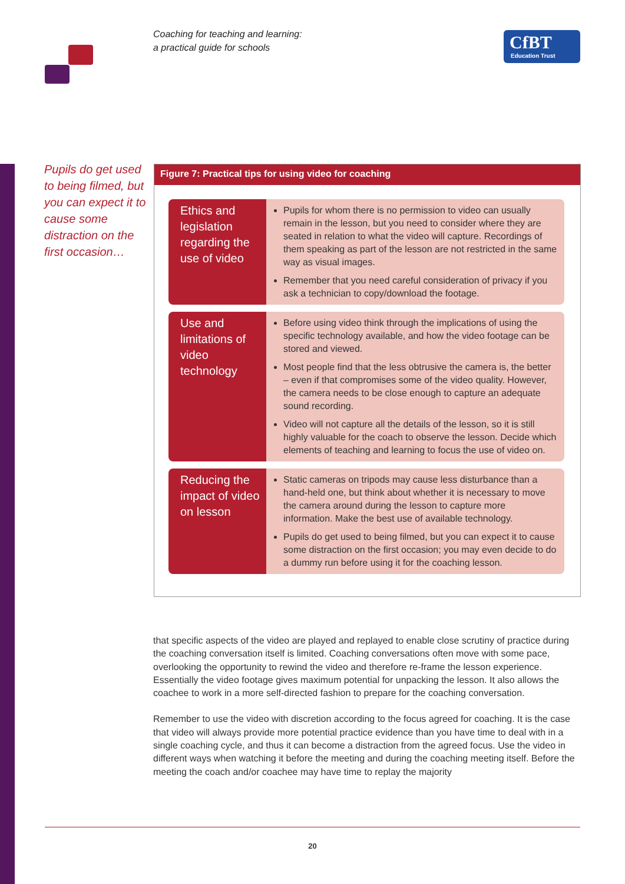Coaching for teaching and learning:
a practical guide for schools
CfBT
Education Trust
Pupils do get used to being filmed, but you can expect it to cause some distraction on the first occasion…
Figure 7: Practical tips for using video for coaching
| Ethics and legislation regarding the use of video | Pupils for whom there is no permission to video can usually remain in the lesson, but you need to consider where they are seated in relation to what the video will capture. Recordings of them speaking as part of the lesson are not restricted in the same way as visual images. Remember that you need careful consideration of privacy if you ask a technician to copy/download the footage. |
| Use and limitations of video technology | Before using video think through the implications of using the specific technology available, and how the video footage can be stored and viewed. Most people find that the less obtrusive the camera is, the better – even if that compromises some of the video quality. However, the camera needs to be close enough to capture an adequate sound recording. Video will not capture all the details of the lesson, so it is still highly valuable for the coach to observe the lesson. Decide which elements of teaching and learning to focus the use of video on. |
| Reducing the impact of video on lesson | Static cameras on tripods may cause less disturbance than a hand-held one, but think about whether it is necessary to move the camera around during the lesson to capture more information. Make the best use of available technology. Pupils do get used to being filmed, but you can expect it to cause some distraction on the first occasion; you may even decide to do a dummy run before using it for the coaching lesson. |
that specific aspects of the video are played and replayed to enable close scrutiny of practice during the coaching conversation itself is limited. Coaching conversations often move with some pace, overlooking the opportunity to rewind the video and therefore re-frame the lesson experience. Essentially the video footage gives maximum potential for unpacking the lesson. It also allows the coachee to work in a more self-directed fashion to prepare for the coaching conversation.
Remember to use the video with discretion according to the focus agreed for coaching. It is the case that video will always provide more potential practice evidence than you have time to deal with in a single coaching cycle, and thus it can become a distraction from the agreed focus. Use the video in different ways when watching it before the meeting and during the coaching meeting itself. Before the meeting the coach and/or coachee may have time to replay the majority
20